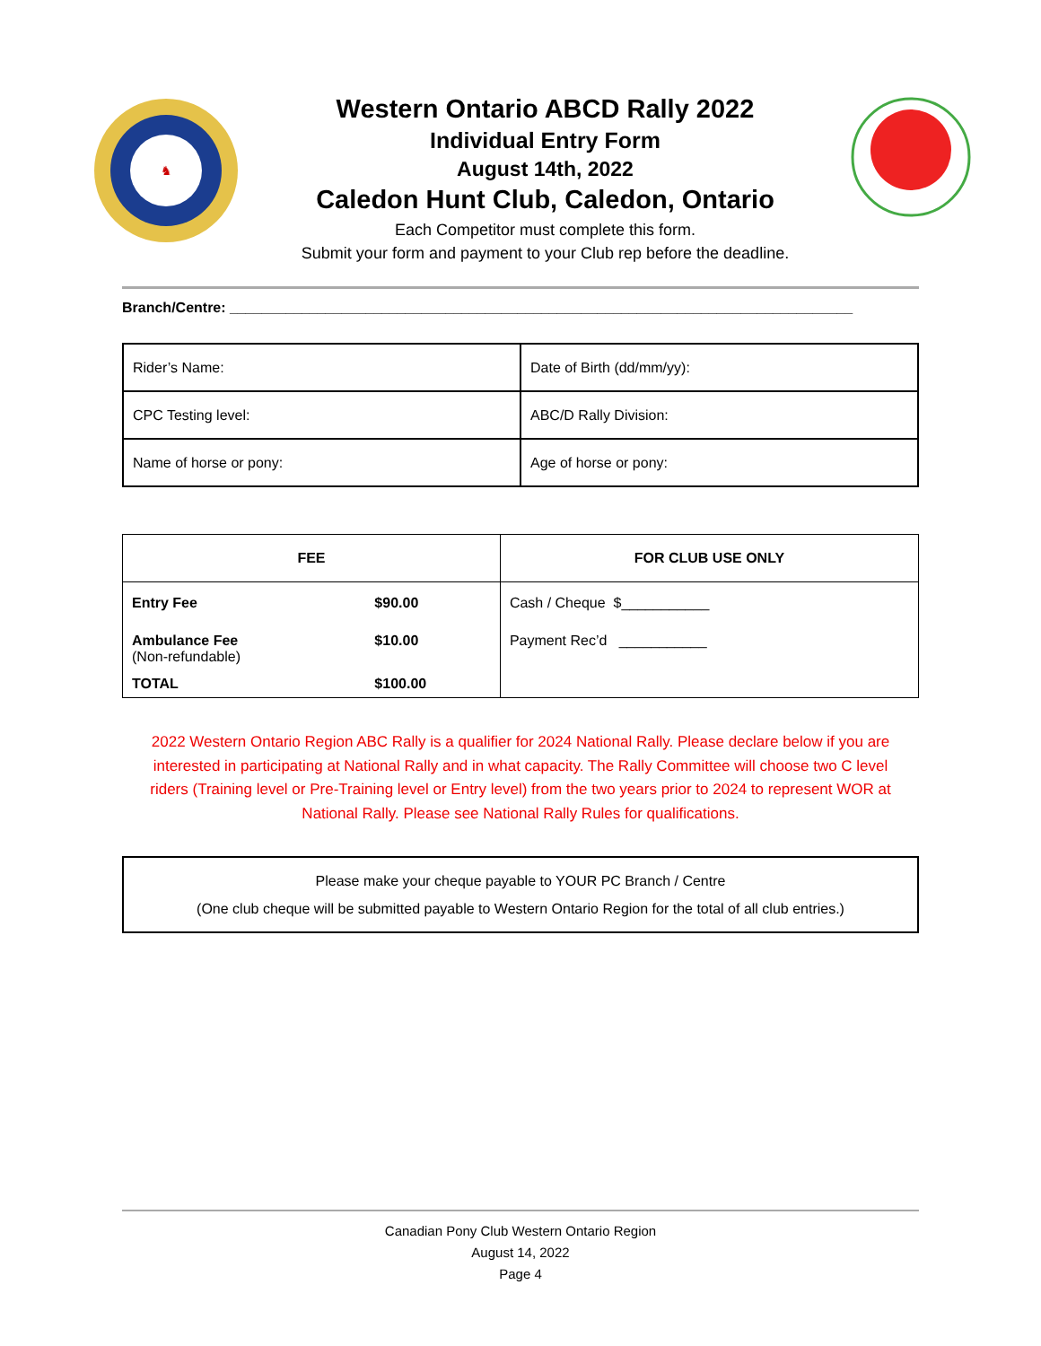♞
Western Ontario ABCD Rally 2022
Individual Entry Form
August 14th, 2022
Caledon Hunt Club, Caledon, Ontario
Each Competitor must complete this form.
Submit your form and payment to your Club rep before the deadline.
Branch/Centre: ______________________________________________________________________________
| Rider’s Name: | Date of Birth (dd/mm/yy): |
| CPC Testing level: | ABC/D Rally Division: |
| Name of horse or pony: | Age of horse or pony: |
| FEE | | FOR CLUB USE ONLY |
| --- | --- | --- |
| Entry Fee | $90.00 | Cash / Cheque $___________ |
| Ambulance Fee (Non-refundable) | $10.00 | Payment Rec’d ___________ |
| TOTAL | $100.00 | |
2022 Western Ontario Region ABC Rally is a qualifier for 2024 National Rally. Please declare below if you are interested in participating at National Rally and in what capacity. The Rally Committee will choose two C level riders (Training level or Pre-Training level or Entry level) from the two years prior to 2024 to represent WOR at National Rally. Please see National Rally Rules for qualifications.
Please make your cheque payable to YOUR PC Branch / Centre
(One club cheque will be submitted payable to Western Ontario Region for the total of all club entries.)
Canadian Pony Club Western Ontario Region
August 14, 2022
Page 4